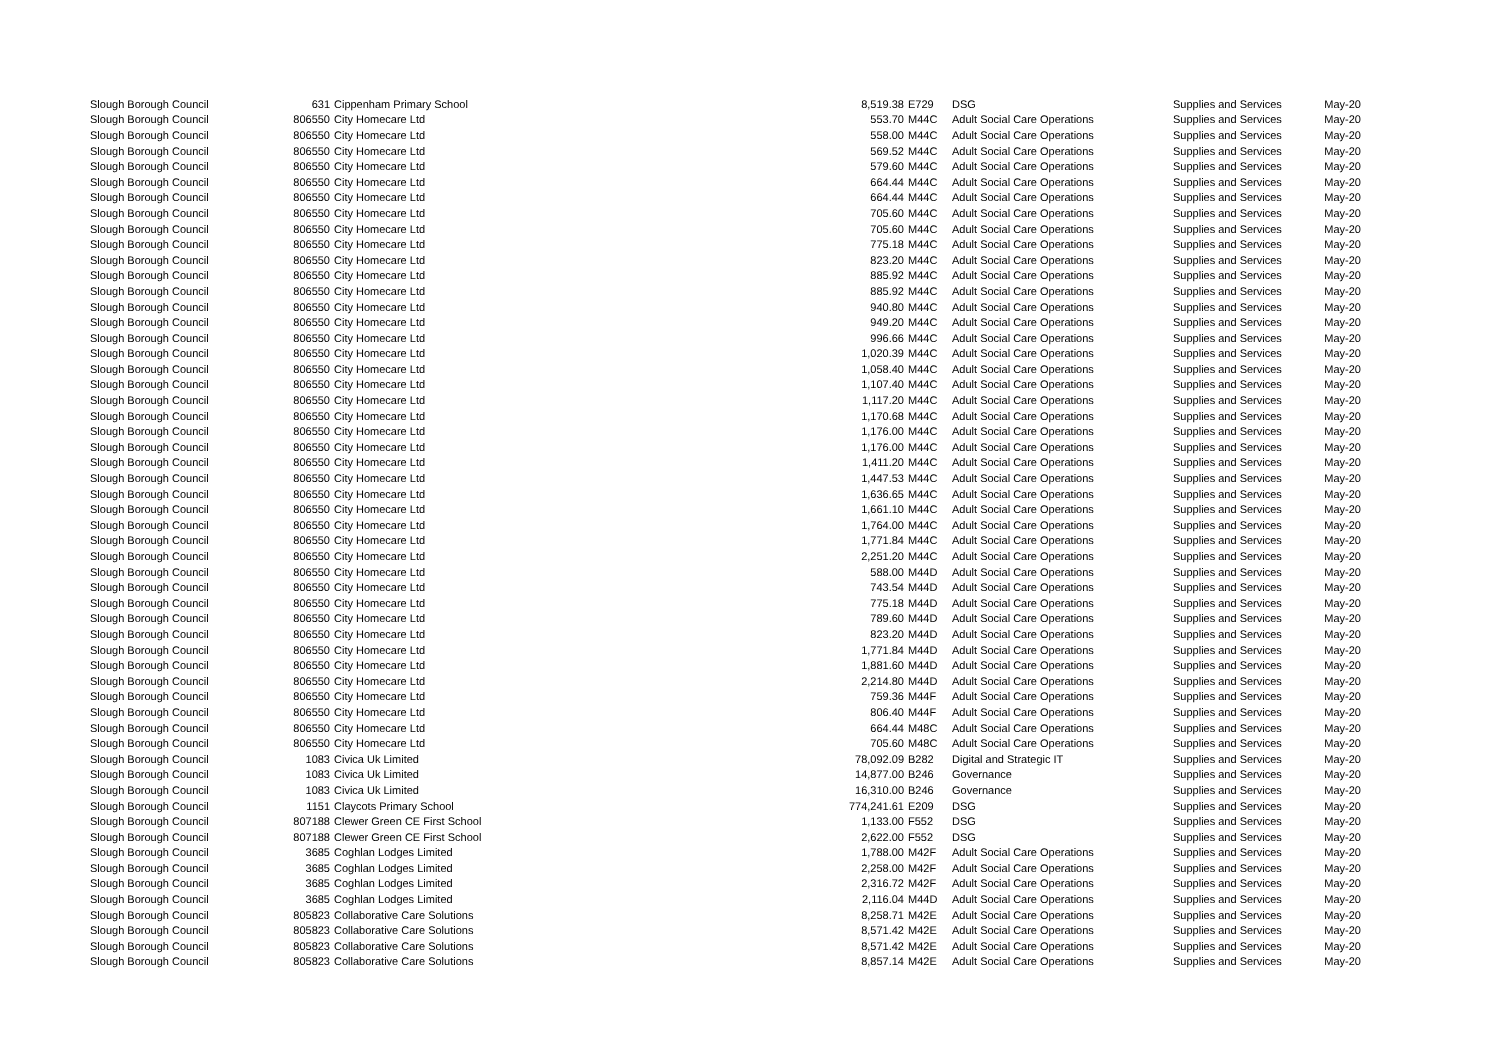| Slough Borough Council | 631 | Cippenham Primary School | 8,519.38 | E729 | DSG | Supplies and Services | May-20 |
| Slough Borough Council | 806550 | City Homecare Ltd | 553.70 | M44C | Adult Social Care Operations | Supplies and Services | May-20 |
| Slough Borough Council | 806550 | City Homecare Ltd | 558.00 | M44C | Adult Social Care Operations | Supplies and Services | May-20 |
| Slough Borough Council | 806550 | City Homecare Ltd | 569.52 | M44C | Adult Social Care Operations | Supplies and Services | May-20 |
| Slough Borough Council | 806550 | City Homecare Ltd | 579.60 | M44C | Adult Social Care Operations | Supplies and Services | May-20 |
| Slough Borough Council | 806550 | City Homecare Ltd | 664.44 | M44C | Adult Social Care Operations | Supplies and Services | May-20 |
| Slough Borough Council | 806550 | City Homecare Ltd | 664.44 | M44C | Adult Social Care Operations | Supplies and Services | May-20 |
| Slough Borough Council | 806550 | City Homecare Ltd | 705.60 | M44C | Adult Social Care Operations | Supplies and Services | May-20 |
| Slough Borough Council | 806550 | City Homecare Ltd | 705.60 | M44C | Adult Social Care Operations | Supplies and Services | May-20 |
| Slough Borough Council | 806550 | City Homecare Ltd | 775.18 | M44C | Adult Social Care Operations | Supplies and Services | May-20 |
| Slough Borough Council | 806550 | City Homecare Ltd | 823.20 | M44C | Adult Social Care Operations | Supplies and Services | May-20 |
| Slough Borough Council | 806550 | City Homecare Ltd | 885.92 | M44C | Adult Social Care Operations | Supplies and Services | May-20 |
| Slough Borough Council | 806550 | City Homecare Ltd | 885.92 | M44C | Adult Social Care Operations | Supplies and Services | May-20 |
| Slough Borough Council | 806550 | City Homecare Ltd | 940.80 | M44C | Adult Social Care Operations | Supplies and Services | May-20 |
| Slough Borough Council | 806550 | City Homecare Ltd | 949.20 | M44C | Adult Social Care Operations | Supplies and Services | May-20 |
| Slough Borough Council | 806550 | City Homecare Ltd | 996.66 | M44C | Adult Social Care Operations | Supplies and Services | May-20 |
| Slough Borough Council | 806550 | City Homecare Ltd | 1,020.39 | M44C | Adult Social Care Operations | Supplies and Services | May-20 |
| Slough Borough Council | 806550 | City Homecare Ltd | 1,058.40 | M44C | Adult Social Care Operations | Supplies and Services | May-20 |
| Slough Borough Council | 806550 | City Homecare Ltd | 1,107.40 | M44C | Adult Social Care Operations | Supplies and Services | May-20 |
| Slough Borough Council | 806550 | City Homecare Ltd | 1,117.20 | M44C | Adult Social Care Operations | Supplies and Services | May-20 |
| Slough Borough Council | 806550 | City Homecare Ltd | 1,170.68 | M44C | Adult Social Care Operations | Supplies and Services | May-20 |
| Slough Borough Council | 806550 | City Homecare Ltd | 1,176.00 | M44C | Adult Social Care Operations | Supplies and Services | May-20 |
| Slough Borough Council | 806550 | City Homecare Ltd | 1,176.00 | M44C | Adult Social Care Operations | Supplies and Services | May-20 |
| Slough Borough Council | 806550 | City Homecare Ltd | 1,411.20 | M44C | Adult Social Care Operations | Supplies and Services | May-20 |
| Slough Borough Council | 806550 | City Homecare Ltd | 1,447.53 | M44C | Adult Social Care Operations | Supplies and Services | May-20 |
| Slough Borough Council | 806550 | City Homecare Ltd | 1,636.65 | M44C | Adult Social Care Operations | Supplies and Services | May-20 |
| Slough Borough Council | 806550 | City Homecare Ltd | 1,661.10 | M44C | Adult Social Care Operations | Supplies and Services | May-20 |
| Slough Borough Council | 806550 | City Homecare Ltd | 1,764.00 | M44C | Adult Social Care Operations | Supplies and Services | May-20 |
| Slough Borough Council | 806550 | City Homecare Ltd | 1,771.84 | M44C | Adult Social Care Operations | Supplies and Services | May-20 |
| Slough Borough Council | 806550 | City Homecare Ltd | 2,251.20 | M44C | Adult Social Care Operations | Supplies and Services | May-20 |
| Slough Borough Council | 806550 | City Homecare Ltd | 588.00 | M44D | Adult Social Care Operations | Supplies and Services | May-20 |
| Slough Borough Council | 806550 | City Homecare Ltd | 743.54 | M44D | Adult Social Care Operations | Supplies and Services | May-20 |
| Slough Borough Council | 806550 | City Homecare Ltd | 775.18 | M44D | Adult Social Care Operations | Supplies and Services | May-20 |
| Slough Borough Council | 806550 | City Homecare Ltd | 789.60 | M44D | Adult Social Care Operations | Supplies and Services | May-20 |
| Slough Borough Council | 806550 | City Homecare Ltd | 823.20 | M44D | Adult Social Care Operations | Supplies and Services | May-20 |
| Slough Borough Council | 806550 | City Homecare Ltd | 1,771.84 | M44D | Adult Social Care Operations | Supplies and Services | May-20 |
| Slough Borough Council | 806550 | City Homecare Ltd | 1,881.60 | M44D | Adult Social Care Operations | Supplies and Services | May-20 |
| Slough Borough Council | 806550 | City Homecare Ltd | 2,214.80 | M44D | Adult Social Care Operations | Supplies and Services | May-20 |
| Slough Borough Council | 806550 | City Homecare Ltd | 759.36 | M44F | Adult Social Care Operations | Supplies and Services | May-20 |
| Slough Borough Council | 806550 | City Homecare Ltd | 806.40 | M44F | Adult Social Care Operations | Supplies and Services | May-20 |
| Slough Borough Council | 806550 | City Homecare Ltd | 664.44 | M48C | Adult Social Care Operations | Supplies and Services | May-20 |
| Slough Borough Council | 806550 | City Homecare Ltd | 705.60 | M48C | Adult Social Care Operations | Supplies and Services | May-20 |
| Slough Borough Council | 1083 | Civica Uk Limited | 78,092.09 | B282 | Digital and Strategic IT | Supplies and Services | May-20 |
| Slough Borough Council | 1083 | Civica Uk Limited | 14,877.00 | B246 | Governance | Supplies and Services | May-20 |
| Slough Borough Council | 1083 | Civica Uk Limited | 16,310.00 | B246 | Governance | Supplies and Services | May-20 |
| Slough Borough Council | 1151 | Claycots Primary School | 774,241.61 | E209 | DSG | Supplies and Services | May-20 |
| Slough Borough Council | 807188 | Clewer Green CE First School | 1,133.00 | F552 | DSG | Supplies and Services | May-20 |
| Slough Borough Council | 807188 | Clewer Green CE First School | 2,622.00 | F552 | DSG | Supplies and Services | May-20 |
| Slough Borough Council | 3685 | Coghlan Lodges Limited | 1,788.00 | M42F | Adult Social Care Operations | Supplies and Services | May-20 |
| Slough Borough Council | 3685 | Coghlan Lodges Limited | 2,258.00 | M42F | Adult Social Care Operations | Supplies and Services | May-20 |
| Slough Borough Council | 3685 | Coghlan Lodges Limited | 2,316.72 | M42F | Adult Social Care Operations | Supplies and Services | May-20 |
| Slough Borough Council | 3685 | Coghlan Lodges Limited | 2,116.04 | M44D | Adult Social Care Operations | Supplies and Services | May-20 |
| Slough Borough Council | 805823 | Collaborative Care Solutions | 8,258.71 | M42E | Adult Social Care Operations | Supplies and Services | May-20 |
| Slough Borough Council | 805823 | Collaborative Care Solutions | 8,571.42 | M42E | Adult Social Care Operations | Supplies and Services | May-20 |
| Slough Borough Council | 805823 | Collaborative Care Solutions | 8,571.42 | M42E | Adult Social Care Operations | Supplies and Services | May-20 |
| Slough Borough Council | 805823 | Collaborative Care Solutions | 8,857.14 | M42E | Adult Social Care Operations | Supplies and Services | May-20 |